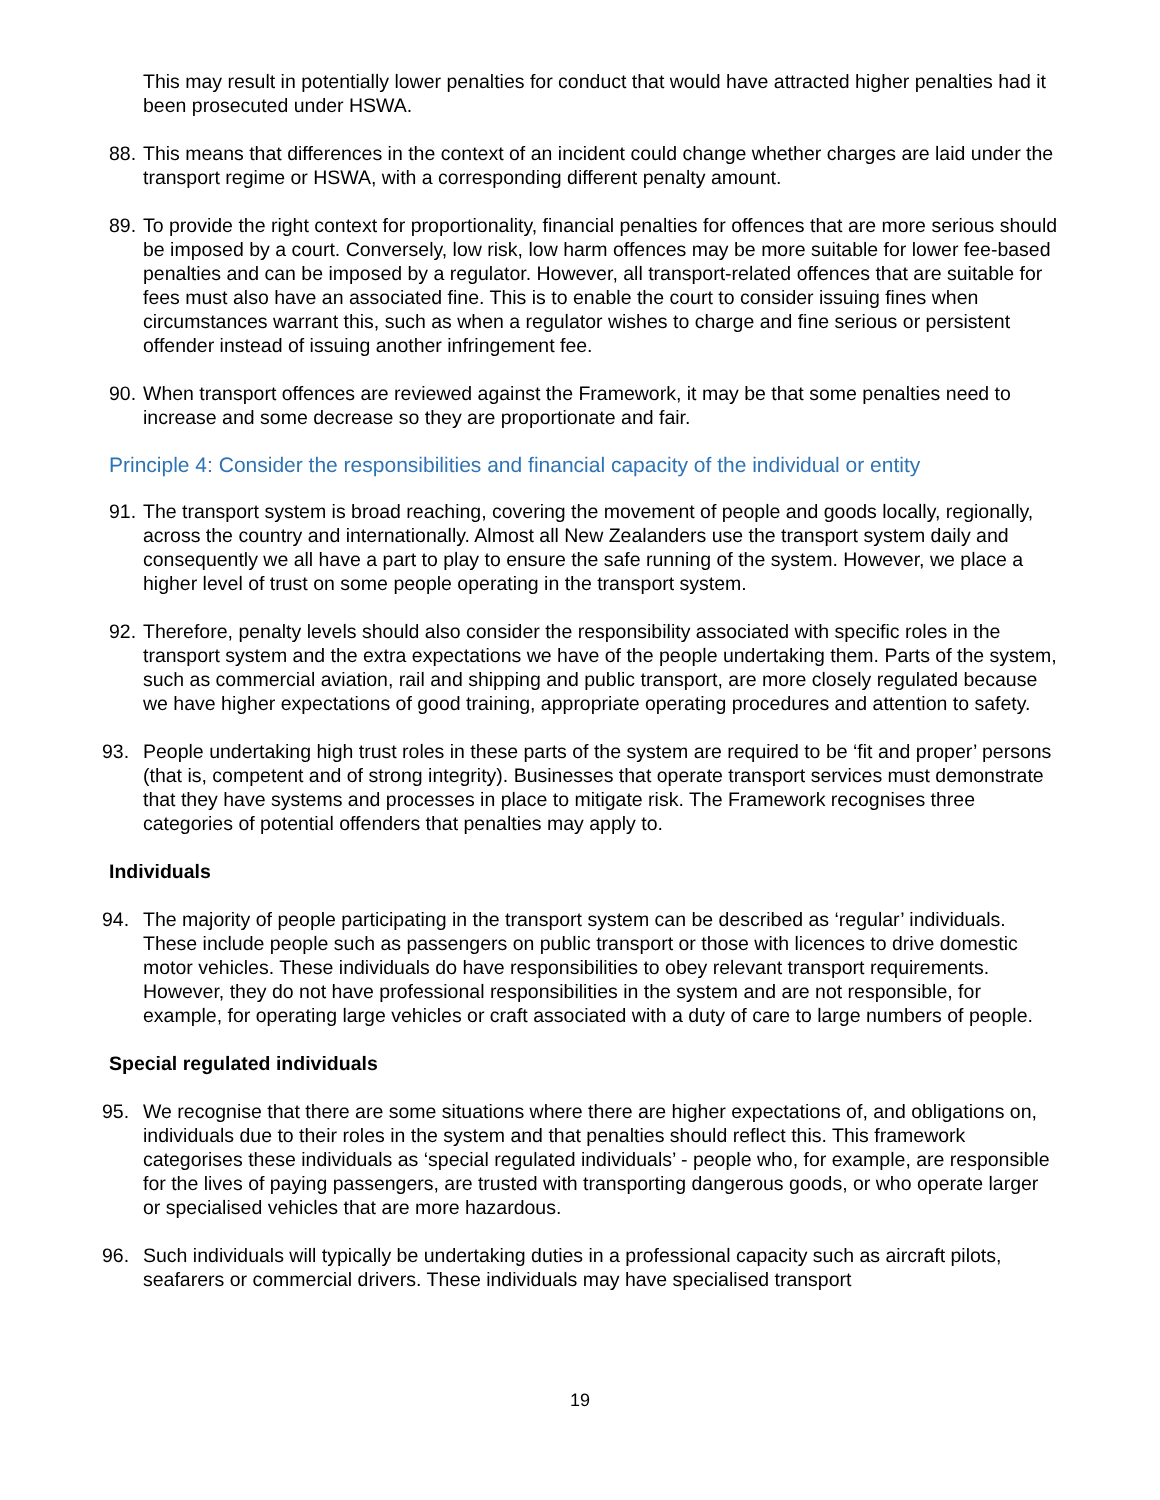This may result in potentially lower penalties for conduct that would have attracted higher penalties had it been prosecuted under HSWA.
88. This means that differences in the context of an incident could change whether charges are laid under the transport regime or HSWA, with a corresponding different penalty amount.
89. To provide the right context for proportionality, financial penalties for offences that are more serious should be imposed by a court. Conversely, low risk, low harm offences may be more suitable for lower fee-based penalties and can be imposed by a regulator. However, all transport-related offences that are suitable for fees must also have an associated fine. This is to enable the court to consider issuing fines when circumstances warrant this, such as when a regulator wishes to charge and fine serious or persistent offender instead of issuing another infringement fee.
90. When transport offences are reviewed against the Framework, it may be that some penalties need to increase and some decrease so they are proportionate and fair.
Principle 4: Consider the responsibilities and financial capacity of the individual or entity
91. The transport system is broad reaching, covering the movement of people and goods locally, regionally, across the country and internationally. Almost all New Zealanders use the transport system daily and consequently we all have a part to play to ensure the safe running of the system. However, we place a higher level of trust on some people operating in the transport system.
92. Therefore, penalty levels should also consider the responsibility associated with specific roles in the transport system and the extra expectations we have of the people undertaking them. Parts of the system, such as commercial aviation, rail and shipping and public transport, are more closely regulated because we have higher expectations of good training, appropriate operating procedures and attention to safety.
93. People undertaking high trust roles in these parts of the system are required to be ‘fit and proper’ persons (that is, competent and of strong integrity). Businesses that operate transport services must demonstrate that they have systems and processes in place to mitigate risk. The Framework recognises three categories of potential offenders that penalties may apply to.
Individuals
94. The majority of people participating in the transport system can be described as ‘regular’ individuals. These include people such as passengers on public transport or those with licences to drive domestic motor vehicles. These individuals do have responsibilities to obey relevant transport requirements. However, they do not have professional responsibilities in the system and are not responsible, for example, for operating large vehicles or craft associated with a duty of care to large numbers of people.
Special regulated individuals
95. We recognise that there are some situations where there are higher expectations of, and obligations on, individuals due to their roles in the system and that penalties should reflect this. This framework categorises these individuals as ‘special regulated individuals’ - people who, for example, are responsible for the lives of paying passengers, are trusted with transporting dangerous goods, or who operate larger or specialised vehicles that are more hazardous.
96. Such individuals will typically be undertaking duties in a professional capacity such as aircraft pilots, seafarers or commercial drivers. These individuals may have specialised transport
19